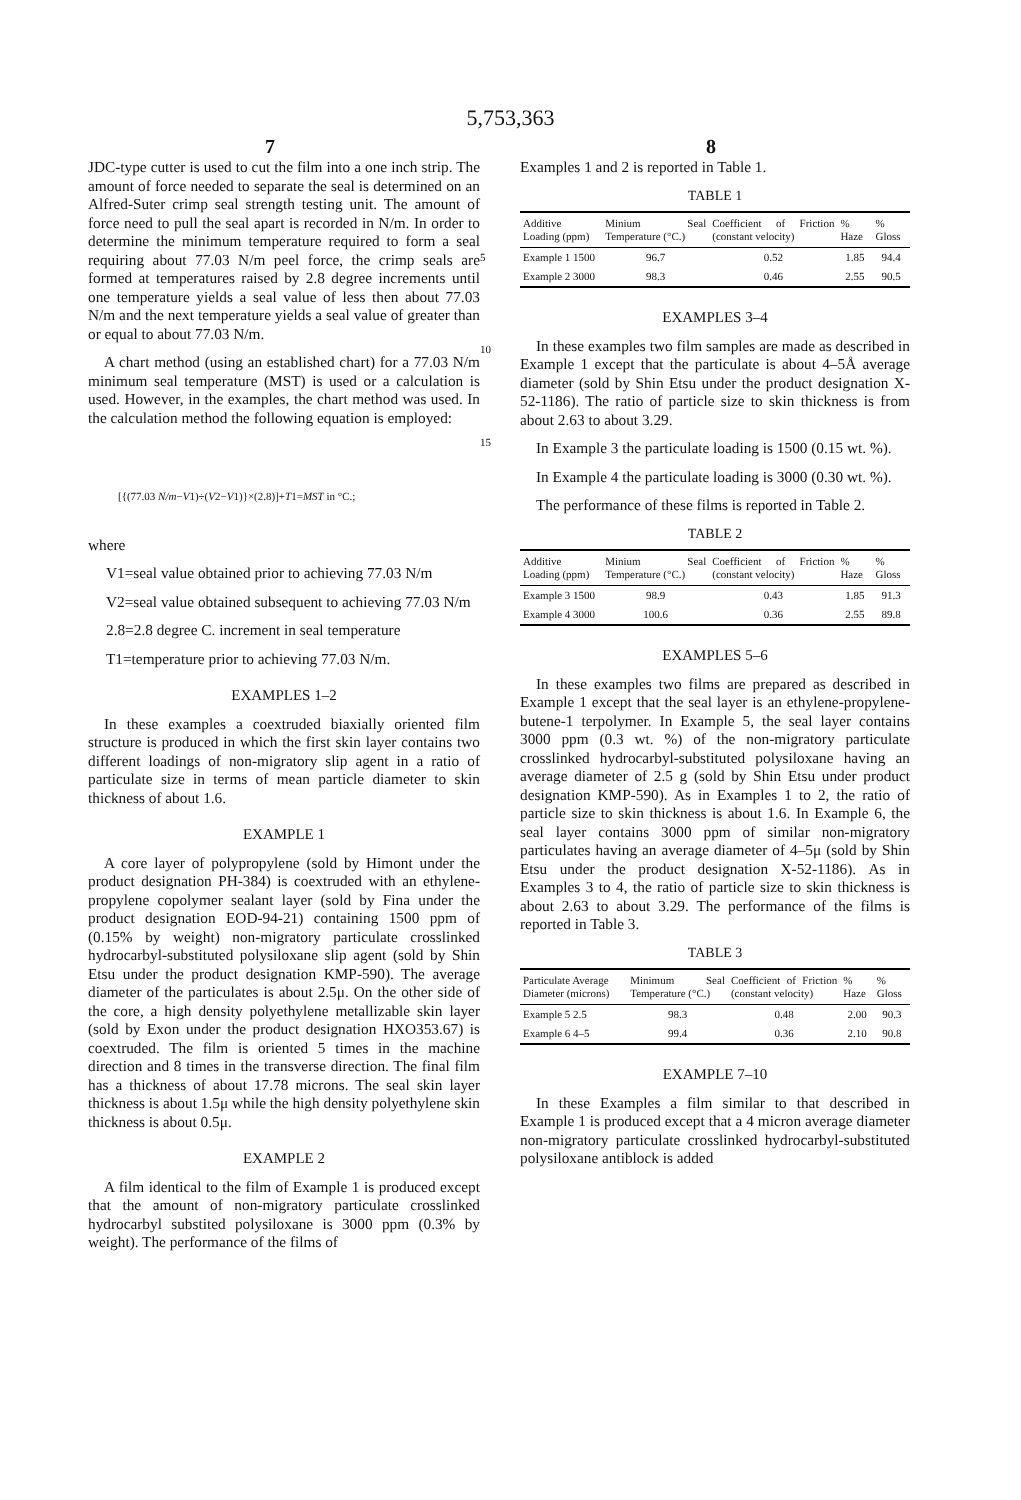5,753,363
7 8
JDC-type cutter is used to cut the film into a one inch strip. The amount of force needed to separate the seal is determined on an Alfred-Suter crimp seal strength testing unit. The amount of force need to pull the seal apart is recorded in N/m. In order to determine the minimum temperature required to form a seal requiring about 77.03 N/m peel force, the crimp seals are formed at temperatures raised by 2.8 degree increments until one temperature yields a seal value of less then about 77.03 N/m and the next temperature yields a seal value of greater than or equal to about 77.03 N/m.
A chart method (using an established chart) for a 77.03 N/m minimum seal temperature (MST) is used or a calculation is used. However, in the examples, the chart method was used. In the calculation method the following equation is employed:
[{(77.03 N/m−V1)÷(V2−V1)}×(2.8)]+T1=MST in °C.;
where
V1=seal value obtained prior to achieving 77.03 N/m
V2=seal value obtained subsequent to achieving 77.03 N/m
2.8=2.8 degree C. increment in seal temperature
T1=temperature prior to achieving 77.03 N/m.
EXAMPLES 1–2
In these examples a coextruded biaxially oriented film structure is produced in which the first skin layer contains two different loadings of non-migratory slip agent in a ratio of particulate size in terms of mean particle diameter to skin thickness of about 1.6.
EXAMPLE 1
A core layer of polypropylene (sold by Himont under the product designation PH-384) is coextruded with an ethylene-propylene copolymer sealant layer (sold by Fina under the product designation EOD-94-21) containing 1500 ppm of (0.15% by weight) non-migratory particulate crosslinked hydrocarbyl-substituted polysiloxane slip agent (sold by Shin Etsu under the product designation KMP-590). The average diameter of the particulates is about 2.5μ. On the other side of the core, a high density polyethylene metallizable skin layer (sold by Exon under the product designation HXO353.67) is coextruded. The film is oriented 5 times in the machine direction and 8 times in the transverse direction. The final film has a thickness of about 17.78 microns. The seal skin layer thickness is about 1.5μ while the high density polyethylene skin thickness is about 0.5μ.
EXAMPLE 2
A film identical to the film of Example 1 is produced except that the amount of non-migratory particulate crosslinked hydrocarbyl substited polysiloxane is 3000 ppm (0.3% by weight). The performance of the films of
5
10
15
Examples 1 and 2 is reported in Table 1.
TABLE 1
| Additive Loading (ppm) | Minium Seal Temperature (°C.) | Coefficient of Friction (constant velocity) | % Haze | % Gloss |
| --- | --- | --- | --- | --- |
| Example 1 1500 | 96.7 | 0.52 | 1.85 | 94.4 |
| Example 2 3000 | 98.3 | 0.46 | 2.55 | 90.5 |
EXAMPLES 3–4
In these examples two film samples are made as described in Example 1 except that the particulate is about 4–5Å average diameter (sold by Shin Etsu under the product designation X-52-1186). The ratio of particle size to skin thickness is from about 2.63 to about 3.29.
In Example 3 the particulate loading is 1500 (0.15 wt. %).
In Example 4 the particulate loading is 3000 (0.30 wt. %).
The performance of these films is reported in Table 2.
TABLE 2
| Additive Loading (ppm) | Minium Seal Temperature (°C.) | Coefficient of Friction (constant velocity) | % Haze | % Gloss |
| --- | --- | --- | --- | --- |
| Example 3 1500 | 98.9 | 0.43 | 1.85 | 91.3 |
| Example 4 3000 | 100.6 | 0.36 | 2.55 | 89.8 |
EXAMPLES 5–6
In these examples two films are prepared as described in Example 1 except that the seal layer is an ethylene-propylene-butene-1 terpolymer. In Example 5, the seal layer contains 3000 ppm (0.3 wt. %) of the non-migratory particulate crosslinked hydrocarbyl-substituted polysiloxane having an average diameter of 2.5 g (sold by Shin Etsu under product designation KMP-590). As in Examples 1 to 2, the ratio of particle size to skin thickness is about 1.6. In Example 6, the seal layer contains 3000 ppm of similar non-migratory particulates having an average diameter of 4–5μ (sold by Shin Etsu under the product designation X-52-1186). As in Examples 3 to 4, the ratio of particle size to skin thickness is about 2.63 to about 3.29. The performance of the films is reported in Table 3.
TABLE 3
| Particulate Average Diameter (microns) | Minimum Seal Temperature (°C.) | Coefficient of Friction (constant velocity) | % Haze | % Gloss |
| --- | --- | --- | --- | --- |
| Example 5 2.5 | 98.3 | 0.48 | 2.00 | 90.3 |
| Example 6 4–5 | 99.4 | 0.36 | 2.10 | 90.8 |
EXAMPLE 7–10
In these Examples a film similar to that described in Example 1 is produced except that a 4 micron average diameter non-migratory particulate crosslinked hydrocarbyl-substituted polysiloxane antiblock is added